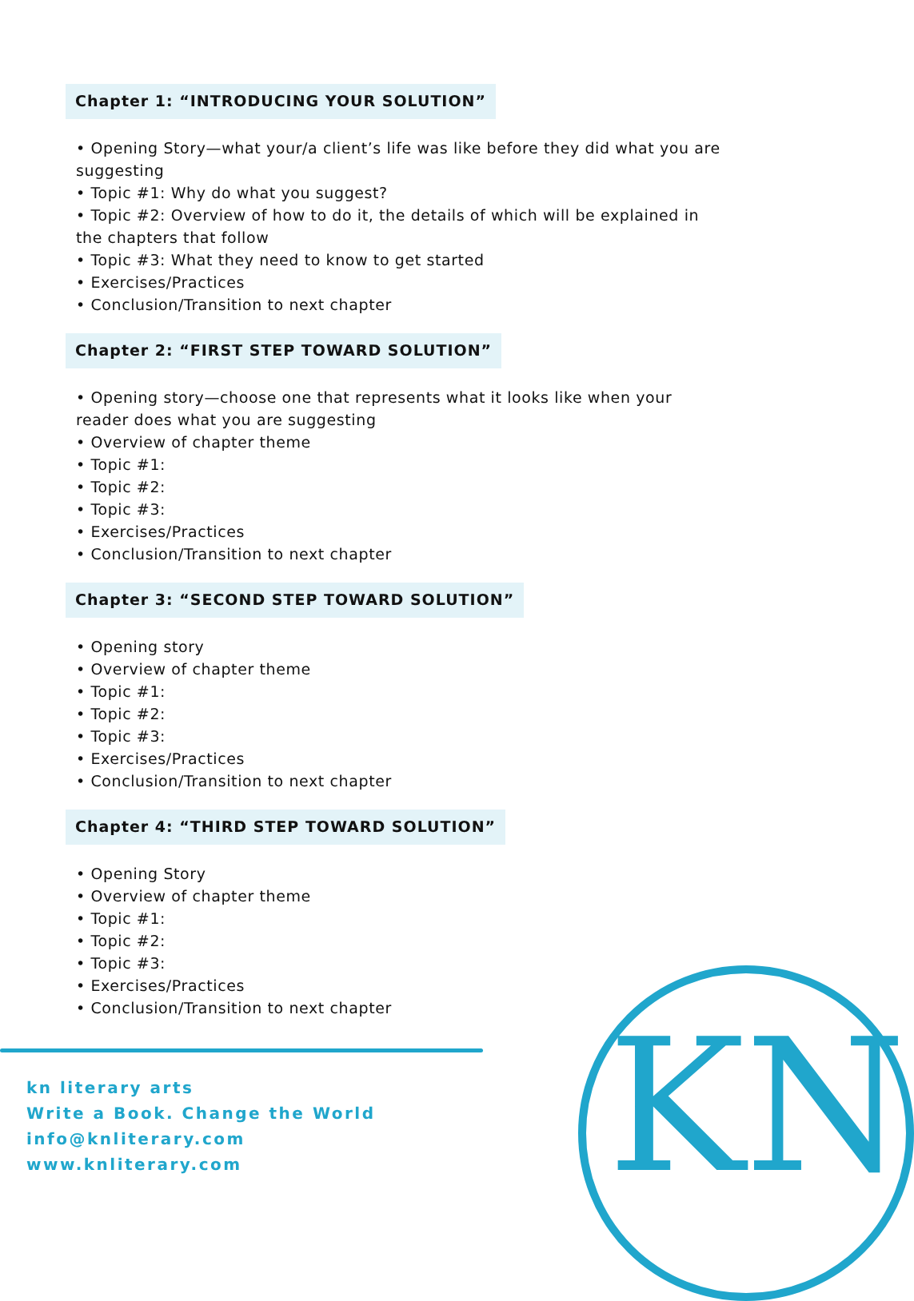Chapter 1: “INTRODUCING YOUR SOLUTION”
• Opening Story—what your/a client’s life was like before they did what you are suggesting
• Topic #1: Why do what you suggest?
• Topic #2: Overview of how to do it, the details of which will be explained in the chapters that follow
• Topic #3: What they need to know to get started
• Exercises/Practices
• Conclusion/Transition to next chapter
Chapter 2: “FIRST STEP TOWARD SOLUTION”
• Opening story—choose one that represents what it looks like when your reader does what you are suggesting
• Overview of chapter theme
• Topic #1:
• Topic #2:
• Topic #3:
• Exercises/Practices
• Conclusion/Transition to next chapter
Chapter 3: “SECOND STEP TOWARD SOLUTION”
• Opening story
• Overview of chapter theme
• Topic #1:
• Topic #2:
• Topic #3:
• Exercises/Practices
• Conclusion/Transition to next chapter
Chapter 4: “THIRD STEP TOWARD SOLUTION”
• Opening Story
• Overview of chapter theme
• Topic #1:
• Topic #2:
• Topic #3:
• Exercises/Practices
• Conclusion/Transition to next chapter
kn literary arts
Write a Book. Change the World
info@knliterary.com
www.knliterary.com
KN